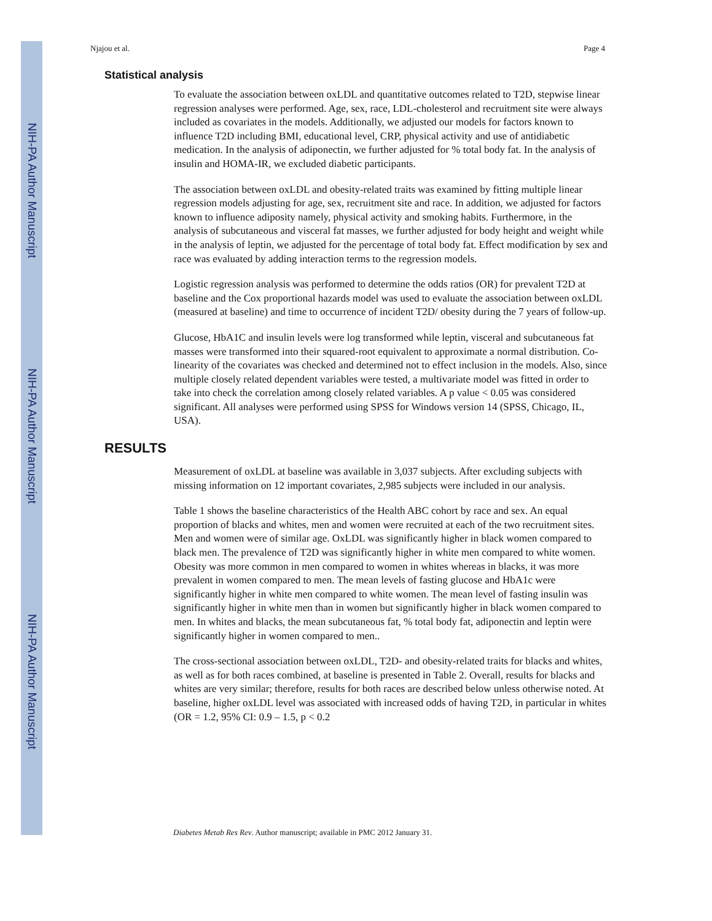NIH-PA Author Manuscript
NIH-PA Author Manuscript
NIH-PA Author Manuscript
Njajou et al. Page 4
Statistical analysis
To evaluate the association between oxLDL and quantitative outcomes related to T2D, stepwise linear regression analyses were performed. Age, sex, race, LDL-cholesterol and recruitment site were always included as covariates in the models. Additionally, we adjusted our models for factors known to influence T2D including BMI, educational level, CRP, physical activity and use of antidiabetic medication. In the analysis of adiponectin, we further adjusted for % total body fat. In the analysis of insulin and HOMA-IR, we excluded diabetic participants.
The association between oxLDL and obesity-related traits was examined by fitting multiple linear regression models adjusting for age, sex, recruitment site and race. In addition, we adjusted for factors known to influence adiposity namely, physical activity and smoking habits. Furthermore, in the analysis of subcutaneous and visceral fat masses, we further adjusted for body height and weight while in the analysis of leptin, we adjusted for the percentage of total body fat. Effect modification by sex and race was evaluated by adding interaction terms to the regression models.
Logistic regression analysis was performed to determine the odds ratios (OR) for prevalent T2D at baseline and the Cox proportional hazards model was used to evaluate the association between oxLDL (measured at baseline) and time to occurrence of incident T2D/ obesity during the 7 years of follow-up.
Glucose, HbA1C and insulin levels were log transformed while leptin, visceral and subcutaneous fat masses were transformed into their squared-root equivalent to approximate a normal distribution. Co-linearity of the covariates was checked and determined not to effect inclusion in the models. Also, since multiple closely related dependent variables were tested, a multivariate model was fitted in order to take into check the correlation among closely related variables. A p value < 0.05 was considered significant. All analyses were performed using SPSS for Windows version 14 (SPSS, Chicago, IL, USA).
RESULTS
Measurement of oxLDL at baseline was available in 3,037 subjects. After excluding subjects with missing information on 12 important covariates, 2,985 subjects were included in our analysis.
Table 1 shows the baseline characteristics of the Health ABC cohort by race and sex. An equal proportion of blacks and whites, men and women were recruited at each of the two recruitment sites. Men and women were of similar age. OxLDL was significantly higher in black women compared to black men. The prevalence of T2D was significantly higher in white men compared to white women. Obesity was more common in men compared to women in whites whereas in blacks, it was more prevalent in women compared to men. The mean levels of fasting glucose and HbA1c were significantly higher in white men compared to white women. The mean level of fasting insulin was significantly higher in white men than in women but significantly higher in black women compared to men. In whites and blacks, the mean subcutaneous fat, % total body fat, adiponectin and leptin were significantly higher in women compared to men..
The cross-sectional association between oxLDL, T2D- and obesity-related traits for blacks and whites, as well as for both races combined, at baseline is presented in Table 2. Overall, results for blacks and whites are very similar; therefore, results for both races are described below unless otherwise noted. At baseline, higher oxLDL level was associated with increased odds of having T2D, in particular in whites (OR = 1.2, 95% CI: 0.9 – 1.5, p < 0.2
Diabetes Metab Res Rev. Author manuscript; available in PMC 2012 January 31.